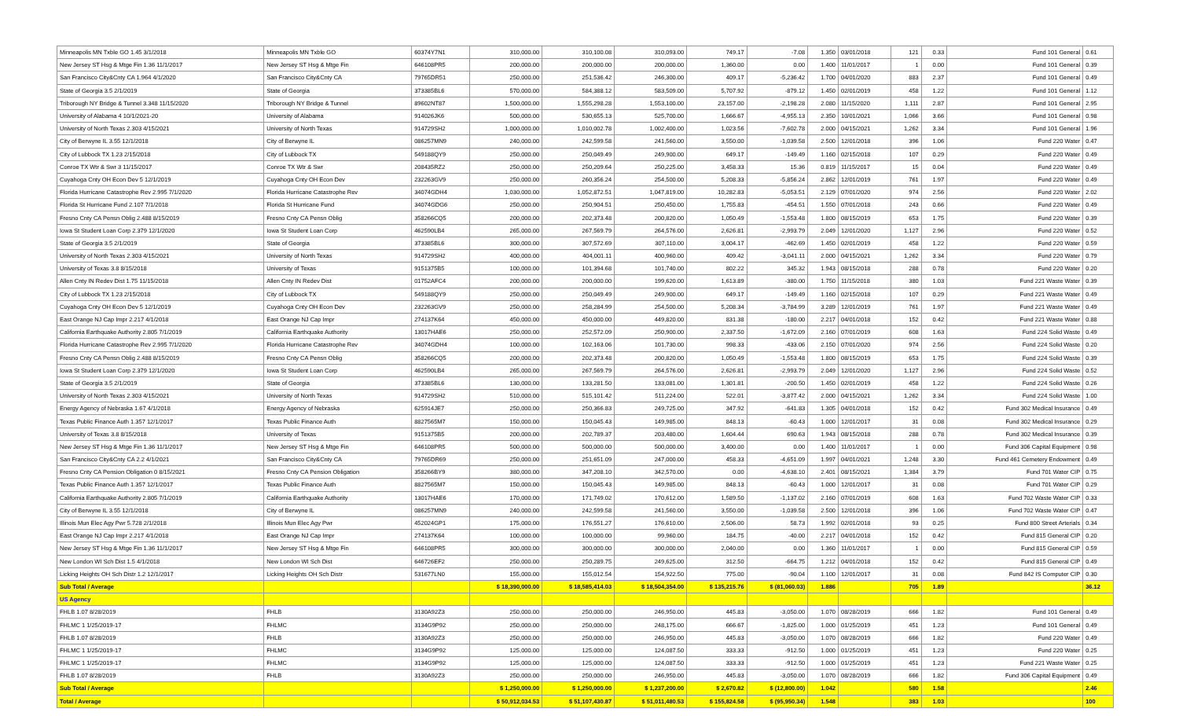| Minneapolis MN Txble GO 1.45 3/1/2018 | Minneapolis MN Txble GO | 60374Y7N1 | 310,000.00 | 310,100.08 | 310,093.00 | 749.17 | -7.08 | 1.350 | 03/01/2018 | 121 | 0.33 | Fund 101 General | 0.61 |
| New Jersey ST Hsg & Mtge Fin 1.36 11/1/2017 | New Jersey ST Hsg & Mtge Fin | 646108PR5 | 200,000.00 | 200,000.00 | 200,000.00 | 1,360.00 | 0.00 | 1.400 | 11/01/2017 | 1 | 0.00 | Fund 101 General | 0.39 |
| San Francisco City&Cnty CA 1.964 4/1/2020 | San Francisco City&Cnty CA | 79765DR51 | 250,000.00 | 251,536.42 | 246,300.00 | 409.17 | -5,236.42 | 1.700 | 04/01/2020 | 883 | 2.37 | Fund 101 General | 0.49 |
| State of Georgia 3.5 2/1/2019 | State of Georgia | 373385BL6 | 570,000.00 | 584,388.12 | 583,509.00 | 5,707.92 | -879.12 | 1.450 | 02/01/2019 | 458 | 1.22 | Fund 101 General | 1.12 |
| Triborough NY Bridge & Tunnel 3.348 11/15/2020 | Triborough NY Bridge & Tunnel | 89602NT87 | 1,500,000.00 | 1,555,298.28 | 1,553,100.00 | 23,157.00 | -2,198.28 | 2.080 | 11/15/2020 | 1,111 | 2.87 | Fund 101 General | 2.95 |
| University of Alabama 4 10/1/2021-20 | University of Alabama | 914026JK6 | 500,000.00 | 530,655.13 | 525,700.00 | 1,666.67 | -4,955.13 | 2.350 | 10/01/2021 | 1,066 | 3.66 | Fund 101 General | 0.98 |
| University of North Texas 2.303 4/15/2021 | University of North Texas | 914729SH2 | 1,000,000.00 | 1,010,002.78 | 1,002,400.00 | 1,023.56 | -7,602.78 | 2.000 | 04/15/2021 | 1,262 | 3.34 | Fund 101 General | 1.96 |
| City of Berwyne IL 3.55 12/1/2018 | City of Berwyne IL | 086257MN9 | 240,000.00 | 242,599.58 | 241,560.00 | 3,550.00 | -1,039.58 | 2.500 | 12/01/2018 | 396 | 1.06 | Fund 220 Water | 0.47 |
| City of Lubbock TX 1.23 2/15/2018 | City of Lubbock TX | 549188QY9 | 250,000.00 | 250,049.49 | 249,900.00 | 649.17 | -149.49 | 1.160 | 02/15/2018 | 107 | 0.29 | Fund 220 Water | 0.49 |
| Conroe TX Wtr & Swr 3 11/15/2017 | Conroe TX Wtr & Swr | 208435RZ2 | 250,000.00 | 250,209.64 | 250,225.00 | 3,458.33 | 15.36 | 0.819 | 11/15/2017 | 15 | 0.04 | Fund 220 Water | 0.49 |
| Cuyahoga Cnty OH Econ Dev 5 12/1/2019 | Cuyahoga Cnty OH Econ Dev | 232263GV9 | 250,000.00 | 260,356.24 | 254,500.00 | 5,208.33 | -5,856.24 | 2.862 | 12/01/2019 | 761 | 1.97 | Fund 220 Water | 0.49 |
| Florida Hurricane Catastrophe Rev 2.995 7/1/2020 | Florida Hurricane Catastrophe Rev | 34074GDH4 | 1,030,000.00 | 1,052,872.51 | 1,047,819.00 | 10,282.83 | -5,053.51 | 2.129 | 07/01/2020 | 974 | 2.56 | Fund 220 Water | 2.02 |
| Florida St Hurricane Fund 2.107 7/1/2018 | Florida St Hurricane Fund | 34074GDG6 | 250,000.00 | 250,904.51 | 250,450.00 | 1,755.83 | -454.51 | 1.550 | 07/01/2018 | 243 | 0.66 | Fund 220 Water | 0.49 |
| Fresno Cnty CA Pensn Oblig 2.488 8/15/2019 | Fresno Cnty CA Pensn Oblig | 358266CQ5 | 200,000.00 | 202,373.48 | 200,820.00 | 1,050.49 | -1,553.48 | 1.800 | 08/15/2019 | 653 | 1.75 | Fund 220 Water | 0.39 |
| Iowa St Student Loan Corp 2.379 12/1/2020 | Iowa St Student Loan Corp | 462590LB4 | 265,000.00 | 267,569.79 | 264,576.00 | 2,626.81 | -2,993.79 | 2.049 | 12/01/2020 | 1,127 | 2.96 | Fund 220 Water | 0.52 |
| State of Georgia 3.5 2/1/2019 | State of Georgia | 373385BL6 | 300,000.00 | 307,572.69 | 307,110.00 | 3,004.17 | -462.69 | 1.450 | 02/01/2019 | 458 | 1.22 | Fund 220 Water | 0.59 |
| University of North Texas 2.303 4/15/2021 | University of North Texas | 914729SH2 | 400,000.00 | 404,001.11 | 400,960.00 | 409.42 | -3,041.11 | 2.000 | 04/15/2021 | 1,262 | 3.34 | Fund 220 Water | 0.79 |
| University of Texas 3.8 8/15/2018 | University of Texas | 9151375B5 | 100,000.00 | 101,394.68 | 101,740.00 | 802.22 | 345.32 | 1.943 | 08/15/2018 | 288 | 0.78 | Fund 220 Water | 0.20 |
| Allen Cnty IN Redev Dist 1.75 11/15/2018 | Allen Cnty IN Redev Dist | 01752AFC4 | 200,000.00 | 200,000.00 | 199,620.00 | 1,613.89 | -380.00 | 1.750 | 11/15/2018 | 380 | 1.03 | Fund 221 Waste Water | 0.39 |
| City of Lubbock TX 1.23 2/15/2018 | City of Lubbock TX | 549188QY9 | 250,000.00 | 250,049.49 | 249,900.00 | 649.17 | -149.49 | 1.160 | 02/15/2018 | 107 | 0.29 | Fund 221 Waste Water | 0.49 |
| Cuyahoga Cnty OH Econ Dev 5 12/1/2019 | Cuyahoga Cnty OH Econ Dev | 232263GV9 | 250,000.00 | 258,284.99 | 254,500.00 | 5,208.34 | -3,784.99 | 3.289 | 12/01/2019 | 761 | 1.97 | Fund 221 Waste Water | 0.49 |
| East Orange NJ Cap Impr 2.217 4/1/2018 | East Orange NJ Cap Impr | 274137K64 | 450,000.00 | 450,000.00 | 449,820.00 | 831.38 | -180.00 | 2.217 | 04/01/2018 | 152 | 0.42 | Fund 221 Waste Water | 0.88 |
| California Earthquake Authority 2.805 7/1/2019 | California Earthquake Authority | 13017HAE6 | 250,000.00 | 252,572.09 | 250,900.00 | 2,337.50 | -1,672.09 | 2.160 | 07/01/2019 | 608 | 1.63 | Fund 224 Solid Waste | 0.49 |
| Florida Hurricane Catastrophe Rev 2.995 7/1/2020 | Florida Hurricane Catastrophe Rev | 34074GDH4 | 100,000.00 | 102,163.06 | 101,730.00 | 998.33 | -433.06 | 2.150 | 07/01/2020 | 974 | 2.56 | Fund 224 Solid Waste | 0.20 |
| Fresno Cnty CA Pensn Oblig 2.488 8/15/2019 | Fresno Cnty CA Pensn Oblig | 358266CQ5 | 200,000.00 | 202,373.48 | 200,820.00 | 1,050.49 | -1,553.48 | 1.800 | 08/15/2019 | 653 | 1.75 | Fund 224 Solid Waste | 0.39 |
| Iowa St Student Loan Corp 2.379 12/1/2020 | Iowa St Student Loan Corp | 462590LB4 | 265,000.00 | 267,569.79 | 264,576.00 | 2,626.81 | -2,993.79 | 2.049 | 12/01/2020 | 1,127 | 2.96 | Fund 224 Solid Waste | 0.52 |
| State of Georgia 3.5 2/1/2019 | State of Georgia | 373385BL6 | 130,000.00 | 133,281.50 | 133,081.00 | 1,301.81 | -200.50 | 1.450 | 02/01/2019 | 458 | 1.22 | Fund 224 Solid Waste | 0.26 |
| University of North Texas 2.303 4/15/2021 | University of North Texas | 914729SH2 | 510,000.00 | 515,101.42 | 511,224.00 | 522.01 | -3,877.42 | 2.000 | 04/15/2021 | 1,262 | 3.34 | Fund 224 Solid Waste | 1.00 |
| Energy Agency of Nebraska 1.67 4/1/2018 | Energy Agency of Nebraska | 625914JE7 | 250,000.00 | 250,366.83 | 249,725.00 | 347.92 | -641.83 | 1.305 | 04/01/2018 | 152 | 0.42 | Fund 302 Medical Insurance | 0.49 |
| Texas Public Finance Auth 1.357 12/1/2017 | Texas Public Finance Auth | 8827565M7 | 150,000.00 | 150,045.43 | 149,985.00 | 848.13 | -60.43 | 1.000 | 12/01/2017 | 31 | 0.08 | Fund 302 Medical Insurance | 0.29 |
| University of Texas 3.8 8/15/2018 | University of Texas | 9151375B5 | 200,000.00 | 202,789.37 | 203,480.00 | 1,604.44 | 690.63 | 1.943 | 08/15/2018 | 288 | 0.78 | Fund 302 Medical Insurance | 0.39 |
| New Jersey ST Hsg & Mtge Fin 1.36 11/1/2017 | New Jersey ST Hsg & Mtge Fin | 646108PR5 | 500,000.00 | 500,000.00 | 500,000.00 | 3,400.00 | 0.00 | 1.400 | 11/01/2017 | 1 | 0.00 | Fund 306 Capital Equipment | 0.98 |
| San Francisco City&Cnty CA 2.2 4/1/2021 | San Francisco City&Cnty CA | 79765DR69 | 250,000.00 | 251,651.09 | 247,000.00 | 458.33 | -4,651.09 | 1.997 | 04/01/2021 | 1,248 | 3.30 | Fund 461 Cemetery Endowment | 0.49 |
| Fresno Cnty CA Pension Obligation 0 8/15/2021 | Fresno Cnty CA Pension Obligation | 358266BY9 | 380,000.00 | 347,208.10 | 342,570.00 | 0.00 | -4,638.10 | 2.401 | 08/15/2021 | 1,384 | 3.79 | Fund 701 Water CIP | 0.75 |
| Texas Public Finance Auth 1.357 12/1/2017 | Texas Public Finance Auth | 8827565M7 | 150,000.00 | 150,045.43 | 149,985.00 | 848.13 | -60.43 | 1.000 | 12/01/2017 | 31 | 0.08 | Fund 701 Water CIP | 0.29 |
| California Earthquake Authority 2.805 7/1/2019 | California Earthquake Authority | 13017HAE6 | 170,000.00 | 171,749.02 | 170,612.00 | 1,589.50 | -1,137.02 | 2.160 | 07/01/2019 | 608 | 1.63 | Fund 702 Waste Water CIP | 0.33 |
| City of Berwyne IL 3.55 12/1/2018 | City of Berwyne IL | 086257MN9 | 240,000.00 | 242,599.58 | 241,560.00 | 3,550.00 | -1,039.58 | 2.500 | 12/01/2018 | 396 | 1.06 | Fund 702 Waste Water CIP | 0.47 |
| Illinois Mun Elec Agy Pwr 5.728 2/1/2018 | Illinois Mun Elec Agy Pwr | 452024GP1 | 175,000.00 | 176,551.27 | 176,610.00 | 2,506.00 | 58.73 | 1.992 | 02/01/2018 | 93 | 0.25 | Fund 800 Street Arterials | 0.34 |
| East Orange NJ Cap Impr 2.217 4/1/2018 | East Orange NJ Cap Impr | 274137K64 | 100,000.00 | 100,000.00 | 99,960.00 | 184.75 | -40.00 | 2.217 | 04/01/2018 | 152 | 0.42 | Fund 815 General CIP | 0.20 |
| New Jersey ST Hsg & Mtge Fin 1.36 11/1/2017 | New Jersey ST Hsg & Mtge Fin | 646108PR5 | 300,000.00 | 300,000.00 | 300,000.00 | 2,040.00 | 0.00 | 1.360 | 11/01/2017 | 1 | 0.00 | Fund 815 General CIP | 0.59 |
| New London WI Sch Dist 1.5 4/1/2018 | New London WI Sch Dist | 646726EF2 | 250,000.00 | 250,289.75 | 249,625.00 | 312.50 | -664.75 | 1.212 | 04/01/2018 | 152 | 0.42 | Fund 815 General CIP | 0.49 |
| Licking Heights OH Sch Distr 1.2 12/1/2017 | Licking Heights OH Sch Distr | 531677LN0 | 155,000.00 | 155,012.54 | 154,922.50 | 775.00 | -90.04 | 1.100 | 12/01/2017 | 31 | 0.08 | Fund 842 IS Computer CIP | 0.30 |
| Sub Total / Average | | | $ 18,390,000.00 | $ 18,585,414.03 | $ 18,504,354.00 | $ 135,215.76 | $ (81,060.03) | 1.886 | | 705 | 1.89 | | 36.12 |
| US Agency | | | | | | | | | | | | | |
| FHLB 1.07 8/28/2019 | FHLB | 3130A92Z3 | 250,000.00 | 250,000.00 | 246,950.00 | 445.83 | -3,050.00 | 1.070 | 08/28/2019 | 666 | 1.82 | Fund 101 General | 0.49 |
| FHLMC 1 1/25/2019-17 | FHLMC | 3134G9P92 | 250,000.00 | 250,000.00 | 248,175.00 | 666.67 | -1,825.00 | 1.000 | 01/25/2019 | 451 | 1.23 | Fund 101 General | 0.49 |
| FHLB 1.07 8/28/2019 | FHLB | 3130A92Z3 | 250,000.00 | 250,000.00 | 246,950.00 | 445.83 | -3,050.00 | 1.070 | 08/28/2019 | 666 | 1.82 | Fund 220 Water | 0.49 |
| FHLMC 1 1/25/2019-17 | FHLMC | 3134G9P92 | 125,000.00 | 125,000.00 | 124,087.50 | 333.33 | -912.50 | 1.000 | 01/25/2019 | 451 | 1.23 | Fund 220 Water | 0.25 |
| FHLMC 1 1/25/2019-17 | FHLMC | 3134G9P92 | 125,000.00 | 125,000.00 | 124,087.50 | 333.33 | -912.50 | 1.000 | 01/25/2019 | 451 | 1.23 | Fund 221 Waste Water | 0.25 |
| FHLB 1.07 8/28/2019 | FHLB | 3130A92Z3 | 250,000.00 | 250,000.00 | 246,950.00 | 445.83 | -3,050.00 | 1.070 | 08/28/2019 | 666 | 1.82 | Fund 306 Capital Equipment | 0.49 |
| Sub Total / Average | | | $ 1,250,000.00 | $ 1,250,000.00 | $ 1,237,200.00 | $ 2,670.82 | $ (12,800.00) | 1.042 | | 580 | 1.58 | | 2.46 |
| Total / Average | | | $ 50,912,034.53 | $ 51,107,430.87 | $ 51,011,480.53 | $ 155,824.58 | $ (95,950.34) | 1.548 | | 383 | 1.03 | | 100 |